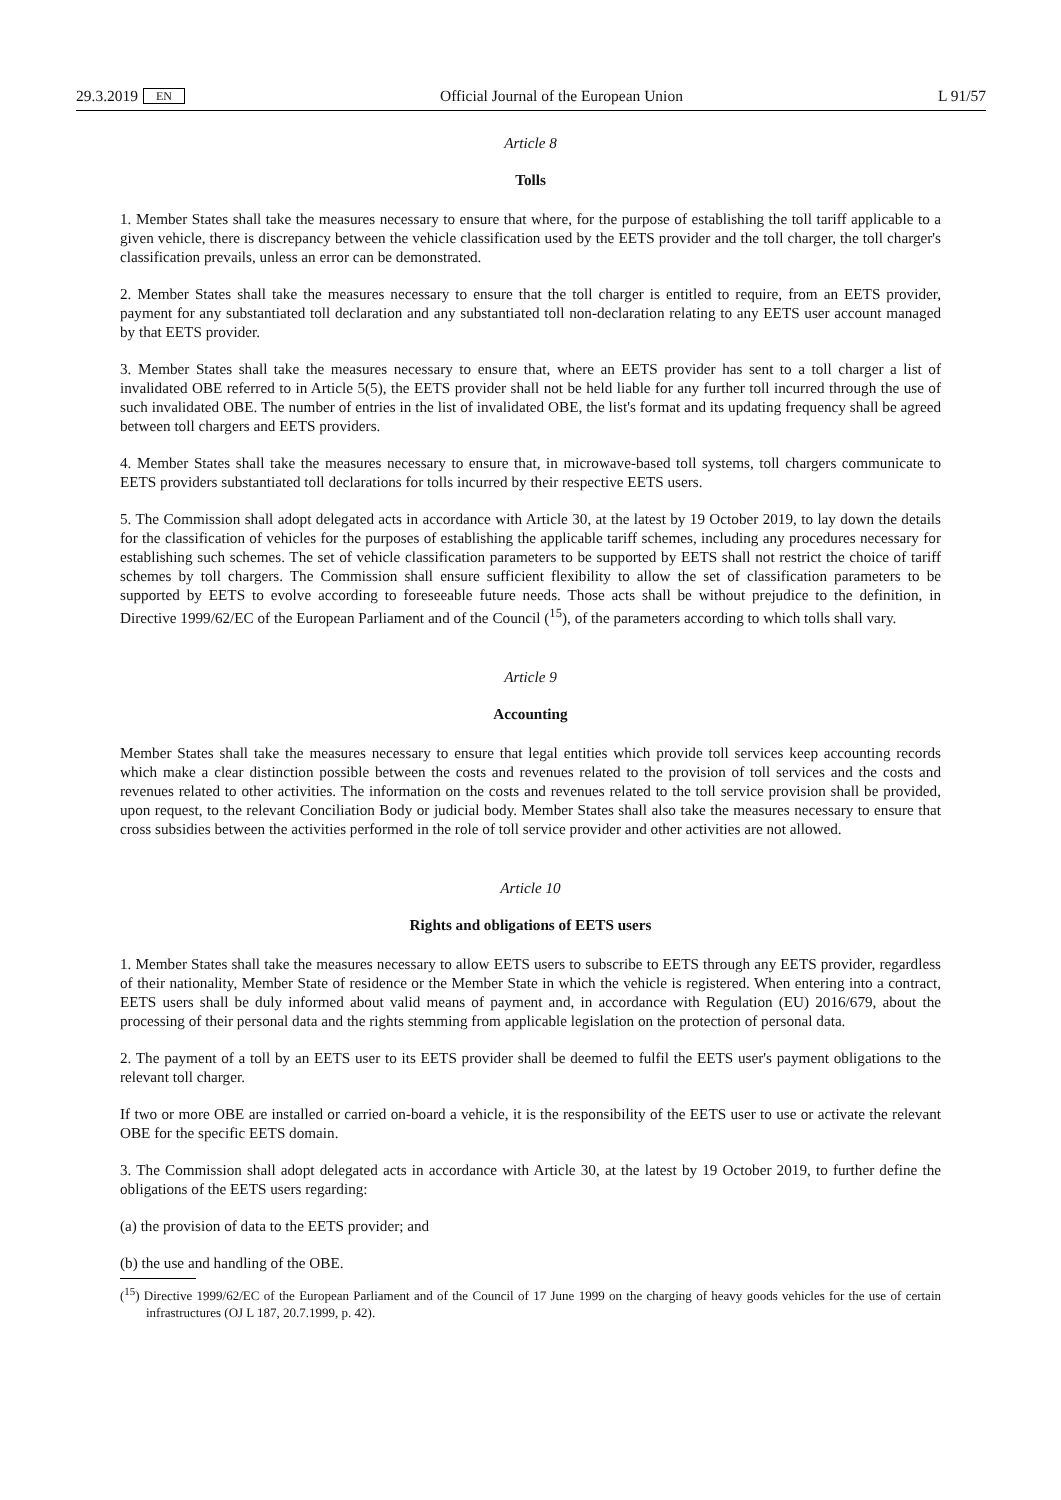29.3.2019 EN Official Journal of the European Union L 91/57
Article 8
Tolls
1. Member States shall take the measures necessary to ensure that where, for the purpose of establishing the toll tariff applicable to a given vehicle, there is discrepancy between the vehicle classification used by the EETS provider and the toll charger, the toll charger's classification prevails, unless an error can be demonstrated.
2. Member States shall take the measures necessary to ensure that the toll charger is entitled to require, from an EETS provider, payment for any substantiated toll declaration and any substantiated toll non-declaration relating to any EETS user account managed by that EETS provider.
3. Member States shall take the measures necessary to ensure that, where an EETS provider has sent to a toll charger a list of invalidated OBE referred to in Article 5(5), the EETS provider shall not be held liable for any further toll incurred through the use of such invalidated OBE. The number of entries in the list of invalidated OBE, the list's format and its updating frequency shall be agreed between toll chargers and EETS providers.
4. Member States shall take the measures necessary to ensure that, in microwave-based toll systems, toll chargers communicate to EETS providers substantiated toll declarations for tolls incurred by their respective EETS users.
5. The Commission shall adopt delegated acts in accordance with Article 30, at the latest by 19 October 2019, to lay down the details for the classification of vehicles for the purposes of establishing the applicable tariff schemes, including any procedures necessary for establishing such schemes. The set of vehicle classification parameters to be supported by EETS shall not restrict the choice of tariff schemes by toll chargers. The Commission shall ensure sufficient flexibility to allow the set of classification parameters to be supported by EETS to evolve according to foreseeable future needs. Those acts shall be without prejudice to the definition, in Directive 1999/62/EC of the European Parliament and of the Council (<sup>15</sup>), of the parameters according to which tolls shall vary.
Article 9
Accounting
Member States shall take the measures necessary to ensure that legal entities which provide toll services keep accounting records which make a clear distinction possible between the costs and revenues related to the provision of toll services and the costs and revenues related to other activities. The information on the costs and revenues related to the toll service provision shall be provided, upon request, to the relevant Conciliation Body or judicial body. Member States shall also take the measures necessary to ensure that cross subsidies between the activities performed in the role of toll service provider and other activities are not allowed.
Article 10
Rights and obligations of EETS users
1. Member States shall take the measures necessary to allow EETS users to subscribe to EETS through any EETS provider, regardless of their nationality, Member State of residence or the Member State in which the vehicle is registered. When entering into a contract, EETS users shall be duly informed about valid means of payment and, in accordance with Regulation (EU) 2016/679, about the processing of their personal data and the rights stemming from applicable legislation on the protection of personal data.
2. The payment of a toll by an EETS user to its EETS provider shall be deemed to fulfil the EETS user's payment obligations to the relevant toll charger.
If two or more OBE are installed or carried on-board a vehicle, it is the responsibility of the EETS user to use or activate the relevant OBE for the specific EETS domain.
3. The Commission shall adopt delegated acts in accordance with Article 30, at the latest by 19 October 2019, to further define the obligations of the EETS users regarding:
(a) the provision of data to the EETS provider; and
(b) the use and handling of the OBE.
(<sup>15</sup>) Directive 1999/62/EC of the European Parliament and of the Council of 17 June 1999 on the charging of heavy goods vehicles for the use of certain infrastructures (OJ L 187, 20.7.1999, p. 42).